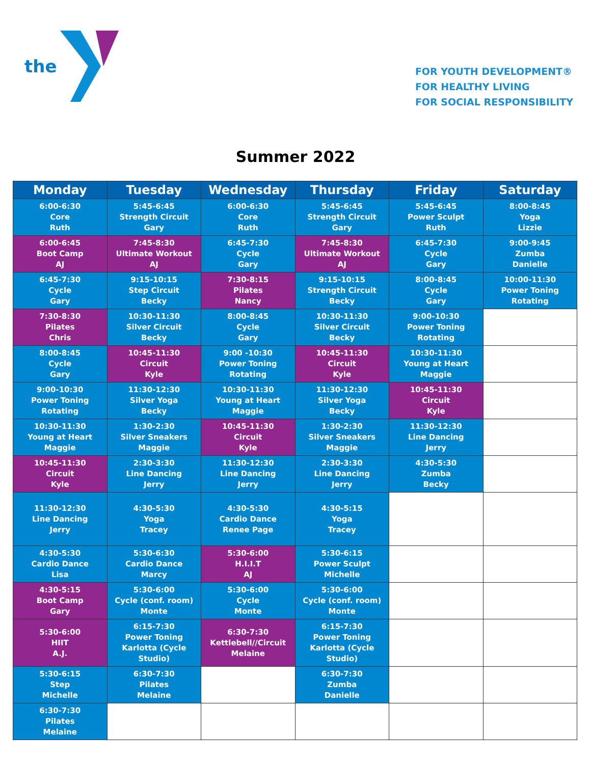the
FOR YOUTH DEVELOPMENT®
FOR HEALTHY LIVING
FOR SOCIAL RESPONSIBILITY
Summer 2022
| Monday | Tuesday | Wednesday | Thursday | Friday | Saturday |
| --- | --- | --- | --- | --- | --- |
| 6:00-6:30 Core Ruth | 5:45-6:45 Strength Circuit Gary | 6:00-6:30 Core Ruth | 5:45-6:45 Strength Circuit Gary | 5:45-6:45 Power Sculpt Ruth | 8:00-8:45 Yoga Lizzie |
| 6:00-6:45 Boot Camp AJ | 7:45-8:30 Ultimate Workout AJ | 6:45-7:30 Cycle Gary | 7:45-8:30 Ultimate Workout AJ | 6:45-7:30 Cycle Gary | 9:00-9:45 Zumba Danielle |
| 6:45-7:30 Cycle Gary | 9:15-10:15 Step Circuit Becky | 7:30-8:15 Pilates Nancy | 9:15-10:15 Strength Circuit Becky | 8:00-8:45 Cycle Gary | 10:00-11:30 Power Toning Rotating |
| 7:30-8:30 Pilates Chris | 10:30-11:30 Silver Circuit Becky | 8:00-8:45 Cycle Gary | 10:30-11:30 Silver Circuit Becky | 9:00-10:30 Power Toning Rotating | |
| 8:00-8:45 Cycle Gary | 10:45-11:30 Circuit Kyle | 9:00 -10:30 Power Toning Rotating | 10:45-11:30 Circuit Kyle | 10:30-11:30 Young at Heart Maggie | |
| 9:00-10:30 Power Toning Rotating | 11:30-12:30 Silver Yoga Becky | 10:30-11:30 Young at Heart Maggie | 11:30-12:30 Silver Yoga Becky | 10:45-11:30 Circuit Kyle | |
| 10:30-11:30 Young at Heart Maggie | 1:30-2:30 Silver Sneakers Maggie | 10:45-11:30 Circuit Kyle | 1:30-2:30 Silver Sneakers Maggie | 11:30-12:30 Line Dancing Jerry | |
| 10:45-11:30 Circuit Kyle | 2:30-3:30 Line Dancing Jerry | 11:30-12:30 Line Dancing Jerry | 2:30-3:30 Line Dancing Jerry | 4:30-5:30 Zumba Becky | |
| 11:30-12:30 Line Dancing Jerry | 4:30-5:30 Yoga Tracey | 4:30-5:30 Cardio Dance Renee Page | 4:30-5:15 Yoga Tracey | | |
| 4:30-5:30 Cardio Dance Lisa | 5:30-6:30 Cardio Dance Marcy | 5:30-6:00 H.I.I.T AJ | 5:30-6:15 Power Sculpt Michelle | | |
| 4:30-5:15 Boot Camp Gary | 5:30-6:00 Cycle (conf. room) Monte | 5:30-6:00 Cycle Monte | 5:30-6:00 Cycle (conf. room) Monte | | |
| 5:30-6:00 HIIT A.J. | 6:15-7:30 Power Toning Karlotta (Cycle Studio) | 6:30-7:30 Kettlebell//Circuit Melaine | 6:15-7:30 Power Toning Karlotta (Cycle Studio) | | |
| 5:30-6:15 Step Michelle | 6:30-7:30 Pilates Melaine | | 6:30-7:30 Zumba Danielle | | |
| 6:30-7:30 Pilates Melaine | | | | | |